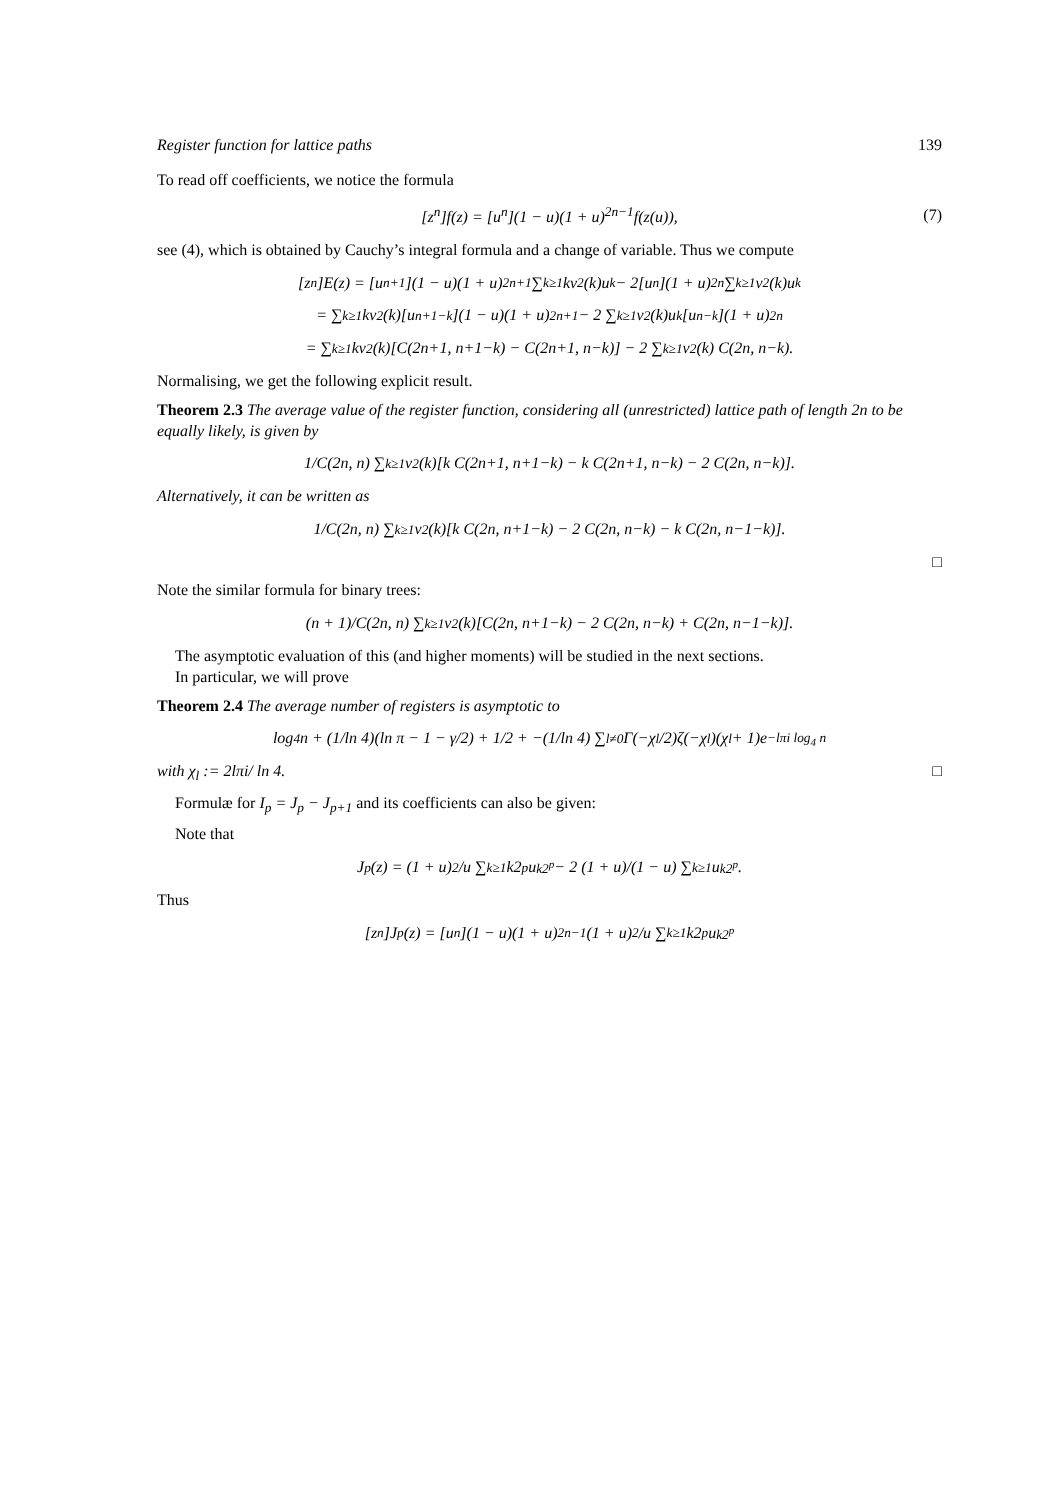Register function for lattice paths 139
To read off coefficients, we notice the formula
[z<sup>n</sup>]f(z) = [u<sup>n</sup>](1 − u)(1 + u)<sup>2n−1</sup>f(z(u)), (7)
see (4), which is obtained by Cauchy’s integral formula and a change of variable. Thus we compute
[z<sup>n</sup>]E(z) = [u<sup>n+1</sup>](1 − u)(1 + u)<sup>2n+1</sup> ∑<sub>k≥1</sub> kv<sub>2</sub>(k)u<sup>k</sup> − 2[u<sup>n</sup>](1 + u)<sup>2n</sup> ∑<sub>k≥1</sub> v<sub>2</sub>(k)u<sup>k</sup>
= ∑<sub>k≥1</sub> kv<sub>2</sub>(k)[u<sup>n+1−k</sup>](1 − u)(1 + u)<sup>2n+1</sup> − 2 ∑<sub>k≥1</sub> v<sub>2</sub>(k)u<sup>k</sup>[u<sup>n−k</sup>](1 + u)<sup>2n</sup>
= ∑<sub>k≥1</sub> kv<sub>2</sub>(k)[C(2n+1, n+1−k) − C(2n+1, n−k)] − 2 ∑<sub>k≥1</sub> v<sub>2</sub>(k) C(2n, n−k).
Normalising, we get the following explicit result.
Theorem 2.3 The average value of the register function, considering all (unrestricted) lattice path of length 2n to be equally likely, is given by
1/C(2n, n) ∑<sub>k≥1</sub> v<sub>2</sub>(k)[k C(2n+1, n+1−k) − k C(2n+1, n−k) − 2 C(2n, n−k)].
Alternatively, it can be written as
1/C(2n, n) ∑<sub>k≥1</sub> v<sub>2</sub>(k)[k C(2n, n+1−k) − 2 C(2n, n−k) − k C(2n, n−1−k)].
□
Note the similar formula for binary trees:
(n + 1)/C(2n, n) ∑<sub>k≥1</sub> v<sub>2</sub>(k)[C(2n, n+1−k) − 2 C(2n, n−k) + C(2n, n−1−k)].
The asymptotic evaluation of this (and higher moments) will be studied in the next sections.
In particular, we will prove
Theorem 2.4 The average number of registers is asymptotic to
log<sub>4</sub> n + (1/ln 4)(ln π − 1 − γ/2) + 1/2 + −(1/ln 4) ∑<sub>l≠0</sub> Γ(−χ<sub>l</sub>/2)ζ(−χ<sub>l</sub>)(χ<sub>l</sub> + 1)e<sup>−lπi log<sub>4</sub> n</sup>
with χ<sub>l</sub> := 2lπi/ ln 4. □
Formulæ for I<sub>p</sub> = J<sub>p</sub> − J<sub>p+1</sub> and its coefficients can also be given:
Note that
J<sub>p</sub>(z) = (1 + u)<sup>2</sup>/u ∑<sub>k≥1</sub> k2<sup>p</sup>u<sup>k2<sup>p</sup></sup> − 2 (1 + u)/(1 − u) ∑<sub>k≥1</sub> u<sup>k2<sup>p</sup></sup>.
Thus
[z<sup>n</sup>]J<sub>p</sub>(z) = [u<sup>n</sup>](1 − u)(1 + u)<sup>2n−1</sup> (1 + u)<sup>2</sup>/u ∑<sub>k≥1</sub> k2<sup>p</sup>u<sup>k2<sup>p</sup></sup>